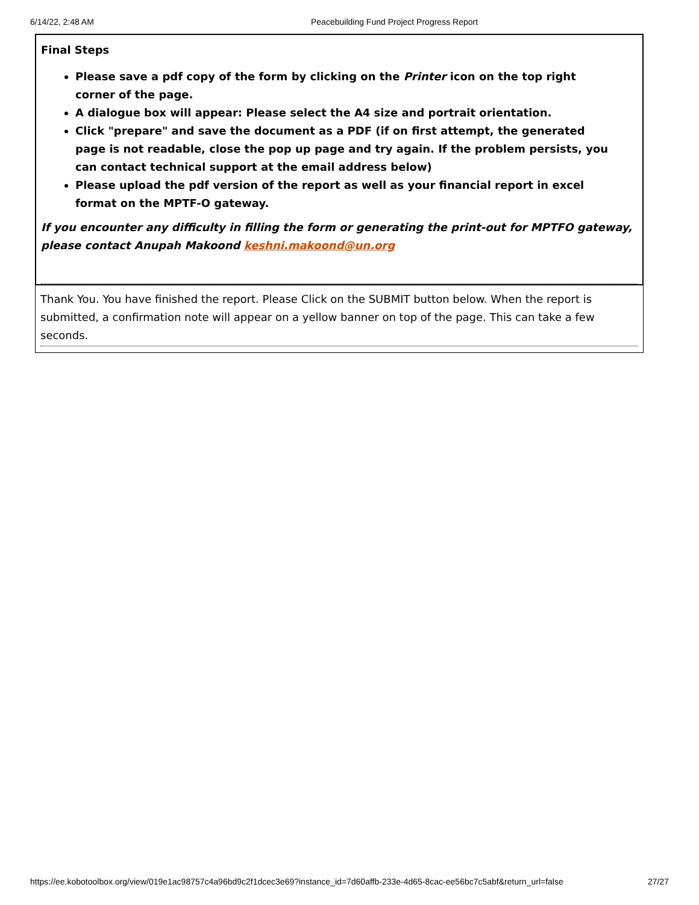6/14/22, 2:48 AM Peacebuilding Fund Project Progress Report
Final Steps
Please save a pdf copy of the form by clicking on the Printer icon on the top right corner of the page.
A dialogue box will appear: Please select the A4 size and portrait orientation.
Click "prepare" and save the document as a PDF (if on first attempt, the generated page is not readable, close the pop up page and try again. If the problem persists, you can contact technical support at the email address below)
Please upload the pdf version of the report as well as your financial report in excel format on the MPTF-O gateway.
If you encounter any difficulty in filling the form or generating the print-out for MPTFO gateway, please contact Anupah Makoond keshni.makoond@un.org
Thank You. You have finished the report. Please Click on the SUBMIT button below. When the report is submitted, a confirmation note will appear on a yellow banner on top of the page. This can take a few seconds.
https://ee.kobotoolbox.org/view/019e1ac98757c4a96bd9c2f1dcec3e69?instance_id=7d60affb-233e-4d65-8cac-ee56bc7c5abf&return_url=false 27/27